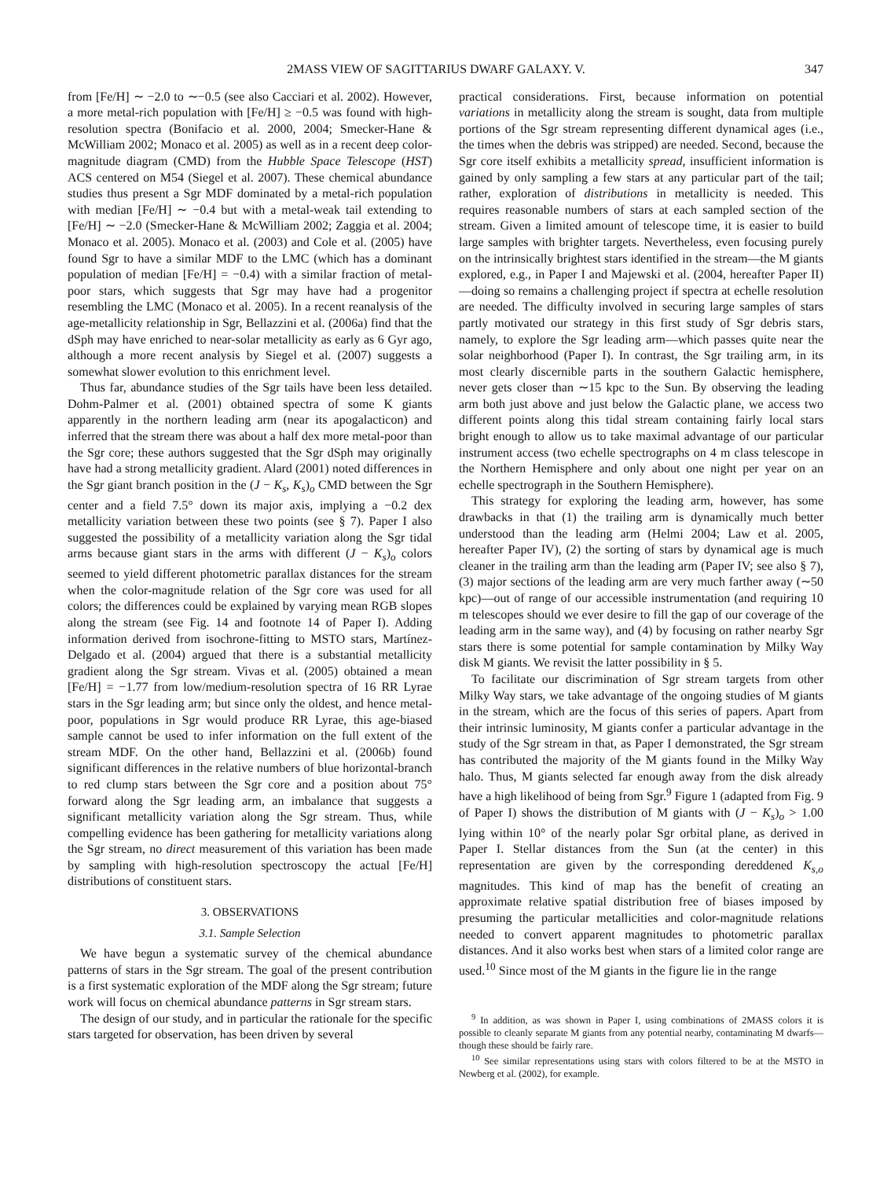2MASS VIEW OF SAGITTARIUS DWARF GALAXY. V. 347
from [Fe/H] ∼ −2.0 to ∼−0.5 (see also Cacciari et al. 2002). However, a more metal-rich population with [Fe/H] ≥ −0.5 was found with high-resolution spectra (Bonifacio et al. 2000, 2004; Smecker-Hane & McWilliam 2002; Monaco et al. 2005) as well as in a recent deep color-magnitude diagram (CMD) from the Hubble Space Telescope (HST) ACS centered on M54 (Siegel et al. 2007). These chemical abundance studies thus present a Sgr MDF dominated by a metal-rich population with median [Fe/H] ∼ −0.4 but with a metal-weak tail extending to [Fe/H] ∼ −2.0 (Smecker-Hane & McWilliam 2002; Zaggia et al. 2004; Monaco et al. 2005). Monaco et al. (2003) and Cole et al. (2005) have found Sgr to have a similar MDF to the LMC (which has a dominant population of median [Fe/H] = −0.4) with a similar fraction of metal-poor stars, which suggests that Sgr may have had a progenitor resembling the LMC (Monaco et al. 2005). In a recent reanalysis of the age-metallicity relationship in Sgr, Bellazzini et al. (2006a) find that the dSph may have enriched to near-solar metallicity as early as 6 Gyr ago, although a more recent analysis by Siegel et al. (2007) suggests a somewhat slower evolution to this enrichment level.
Thus far, abundance studies of the Sgr tails have been less detailed. Dohm-Palmer et al. (2001) obtained spectra of some K giants apparently in the northern leading arm (near its apogalacticon) and inferred that the stream there was about a half dex more metal-poor than the Sgr core; these authors suggested that the Sgr dSph may originally have had a strong metallicity gradient. Alard (2001) noted differences in the Sgr giant branch position in the (J − K<sub>s</sub>, K<sub>s</sub>)<sub>o</sub> CMD between the Sgr center and a field 7.5° down its major axis, implying a −0.2 dex metallicity variation between these two points (see § 7). Paper I also suggested the possibility of a metallicity variation along the Sgr tidal arms because giant stars in the arms with different (J − K<sub>s</sub>)<sub>o</sub> colors seemed to yield different photometric parallax distances for the stream when the color-magnitude relation of the Sgr core was used for all colors; the differences could be explained by varying mean RGB slopes along the stream (see Fig. 14 and footnote 14 of Paper I). Adding information derived from isochrone-fitting to MSTO stars, Martínez-Delgado et al. (2004) argued that there is a substantial metallicity gradient along the Sgr stream. Vivas et al. (2005) obtained a mean [Fe/H] = −1.77 from low/medium-resolution spectra of 16 RR Lyrae stars in the Sgr leading arm; but since only the oldest, and hence metal-poor, populations in Sgr would produce RR Lyrae, this age-biased sample cannot be used to infer information on the full extent of the stream MDF. On the other hand, Bellazzini et al. (2006b) found significant differences in the relative numbers of blue horizontal-branch to red clump stars between the Sgr core and a position about 75° forward along the Sgr leading arm, an imbalance that suggests a significant metallicity variation along the Sgr stream. Thus, while compelling evidence has been gathering for metallicity variations along the Sgr stream, no direct measurement of this variation has been made by sampling with high-resolution spectroscopy the actual [Fe/H] distributions of constituent stars.
3. OBSERVATIONS
3.1. Sample Selection
We have begun a systematic survey of the chemical abundance patterns of stars in the Sgr stream. The goal of the present contribution is a first systematic exploration of the MDF along the Sgr stream; future work will focus on chemical abundance patterns in Sgr stream stars.
The design of our study, and in particular the rationale for the specific stars targeted for observation, has been driven by several
practical considerations. First, because information on potential variations in metallicity along the stream is sought, data from multiple portions of the Sgr stream representing different dynamical ages (i.e., the times when the debris was stripped) are needed. Second, because the Sgr core itself exhibits a metallicity spread, insufficient information is gained by only sampling a few stars at any particular part of the tail; rather, exploration of distributions in metallicity is needed. This requires reasonable numbers of stars at each sampled section of the stream. Given a limited amount of telescope time, it is easier to build large samples with brighter targets. Nevertheless, even focusing purely on the intrinsically brightest stars identified in the stream—the M giants explored, e.g., in Paper I and Majewski et al. (2004, hereafter Paper II)—doing so remains a challenging project if spectra at echelle resolution are needed. The difficulty involved in securing large samples of stars partly motivated our strategy in this first study of Sgr debris stars, namely, to explore the Sgr leading arm—which passes quite near the solar neighborhood (Paper I). In contrast, the Sgr trailing arm, in its most clearly discernible parts in the southern Galactic hemisphere, never gets closer than ∼15 kpc to the Sun. By observing the leading arm both just above and just below the Galactic plane, we access two different points along this tidal stream containing fairly local stars bright enough to allow us to take maximal advantage of our particular instrument access (two echelle spectrographs on 4 m class telescope in the Northern Hemisphere and only about one night per year on an echelle spectrograph in the Southern Hemisphere).
This strategy for exploring the leading arm, however, has some drawbacks in that (1) the trailing arm is dynamically much better understood than the leading arm (Helmi 2004; Law et al. 2005, hereafter Paper IV), (2) the sorting of stars by dynamical age is much cleaner in the trailing arm than the leading arm (Paper IV; see also § 7), (3) major sections of the leading arm are very much farther away (∼50 kpc)—out of range of our accessible instrumentation (and requiring 10 m telescopes should we ever desire to fill the gap of our coverage of the leading arm in the same way), and (4) by focusing on rather nearby Sgr stars there is some potential for sample contamination by Milky Way disk M giants. We revisit the latter possibility in § 5.
To facilitate our discrimination of Sgr stream targets from other Milky Way stars, we take advantage of the ongoing studies of M giants in the stream, which are the focus of this series of papers. Apart from their intrinsic luminosity, M giants confer a particular advantage in the study of the Sgr stream in that, as Paper I demonstrated, the Sgr stream has contributed the majority of the M giants found in the Milky Way halo. Thus, M giants selected far enough away from the disk already have a high likelihood of being from Sgr.<sup>9</sup> Figure 1 (adapted from Fig. 9 of Paper I) shows the distribution of M giants with (J − K<sub>s</sub>)<sub>o</sub> > 1.00 lying within 10° of the nearly polar Sgr orbital plane, as derived in Paper I. Stellar distances from the Sun (at the center) in this representation are given by the corresponding dereddened K<sub>s,o</sub> magnitudes. This kind of map has the benefit of creating an approximate relative spatial distribution free of biases imposed by presuming the particular metallicities and color-magnitude relations needed to convert apparent magnitudes to photometric parallax distances. And it also works best when stars of a limited color range are used.<sup>10</sup> Since most of the M giants in the figure lie in the range
<sup>9</sup> In addition, as was shown in Paper I, using combinations of 2MASS colors it is possible to cleanly separate M giants from any potential nearby, contaminating M dwarfs—though these should be fairly rare.
<sup>10</sup> See similar representations using stars with colors filtered to be at the MSTO in Newberg et al. (2002), for example.